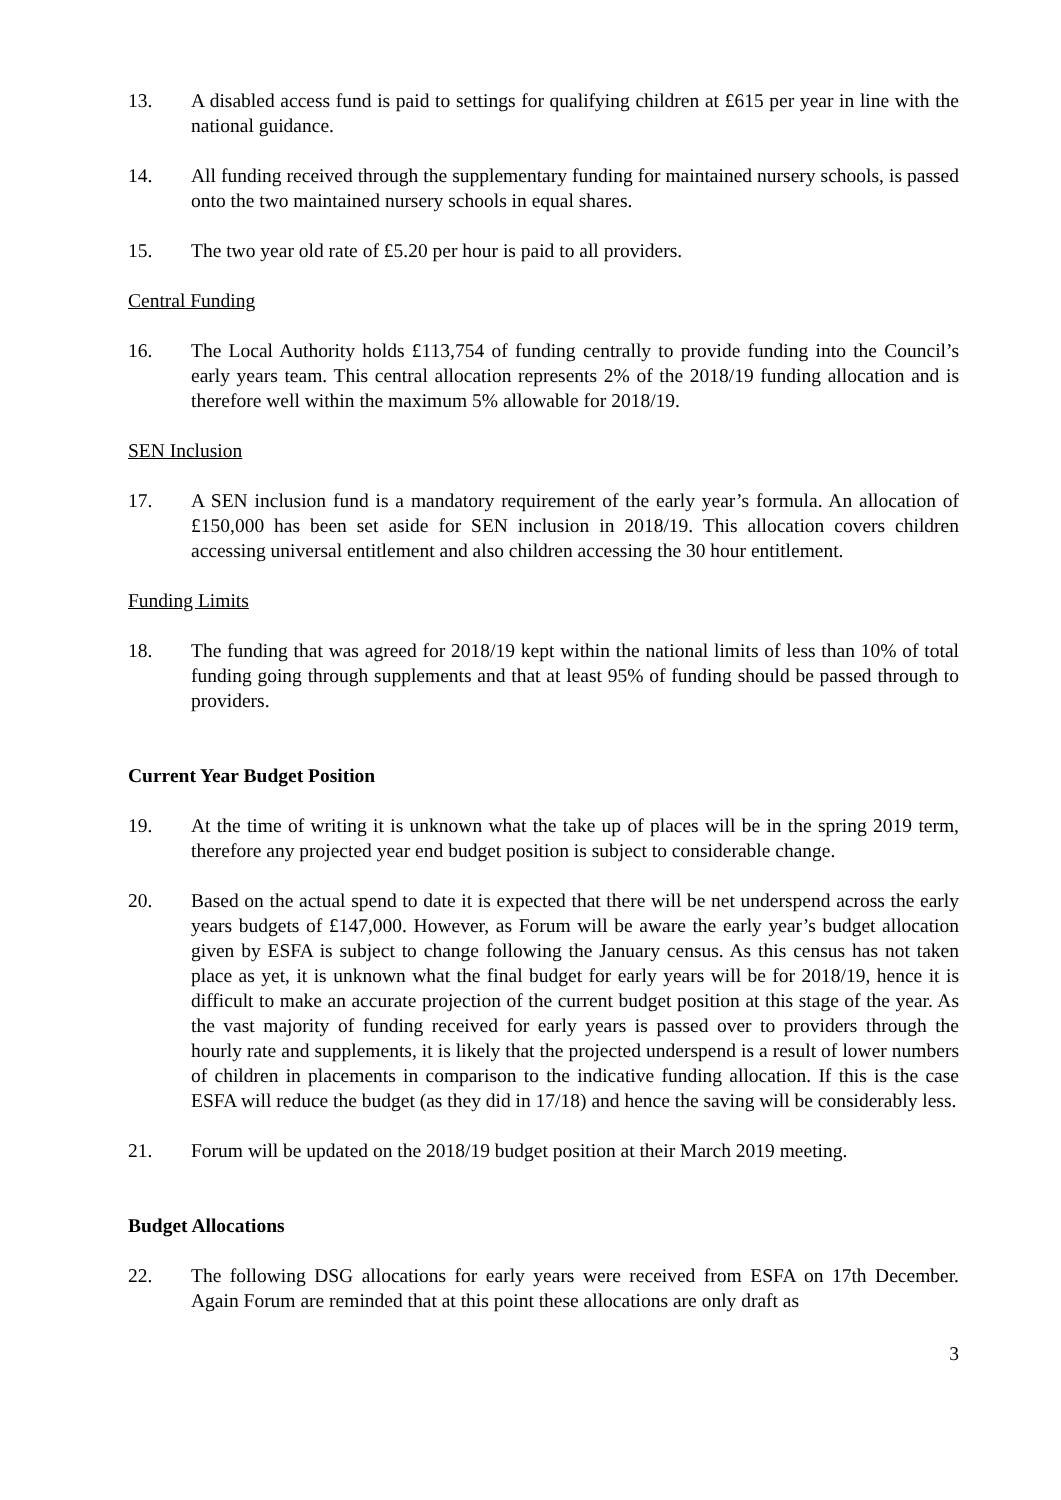13. A disabled access fund is paid to settings for qualifying children at £615 per year in line with the national guidance.
14. All funding received through the supplementary funding for maintained nursery schools, is passed onto the two maintained nursery schools in equal shares.
15. The two year old rate of £5.20 per hour is paid to all providers.
Central Funding
16. The Local Authority holds £113,754 of funding centrally to provide funding into the Council’s early years team. This central allocation represents 2% of the 2018/19 funding allocation and is therefore well within the maximum 5% allowable for 2018/19.
SEN Inclusion
17. A SEN inclusion fund is a mandatory requirement of the early year’s formula. An allocation of £150,000 has been set aside for SEN inclusion in 2018/19. This allocation covers children accessing universal entitlement and also children accessing the 30 hour entitlement.
Funding Limits
18. The funding that was agreed for 2018/19 kept within the national limits of less than 10% of total funding going through supplements and that at least 95% of funding should be passed through to providers.
Current Year Budget Position
19. At the time of writing it is unknown what the take up of places will be in the spring 2019 term, therefore any projected year end budget position is subject to considerable change.
20. Based on the actual spend to date it is expected that there will be net underspend across the early years budgets of £147,000. However, as Forum will be aware the early year’s budget allocation given by ESFA is subject to change following the January census. As this census has not taken place as yet, it is unknown what the final budget for early years will be for 2018/19, hence it is difficult to make an accurate projection of the current budget position at this stage of the year. As the vast majority of funding received for early years is passed over to providers through the hourly rate and supplements, it is likely that the projected underspend is a result of lower numbers of children in placements in comparison to the indicative funding allocation. If this is the case ESFA will reduce the budget (as they did in 17/18) and hence the saving will be considerably less.
21. Forum will be updated on the 2018/19 budget position at their March 2019 meeting.
Budget Allocations
22. The following DSG allocations for early years were received from ESFA on 17th December. Again Forum are reminded that at this point these allocations are only draft as
3